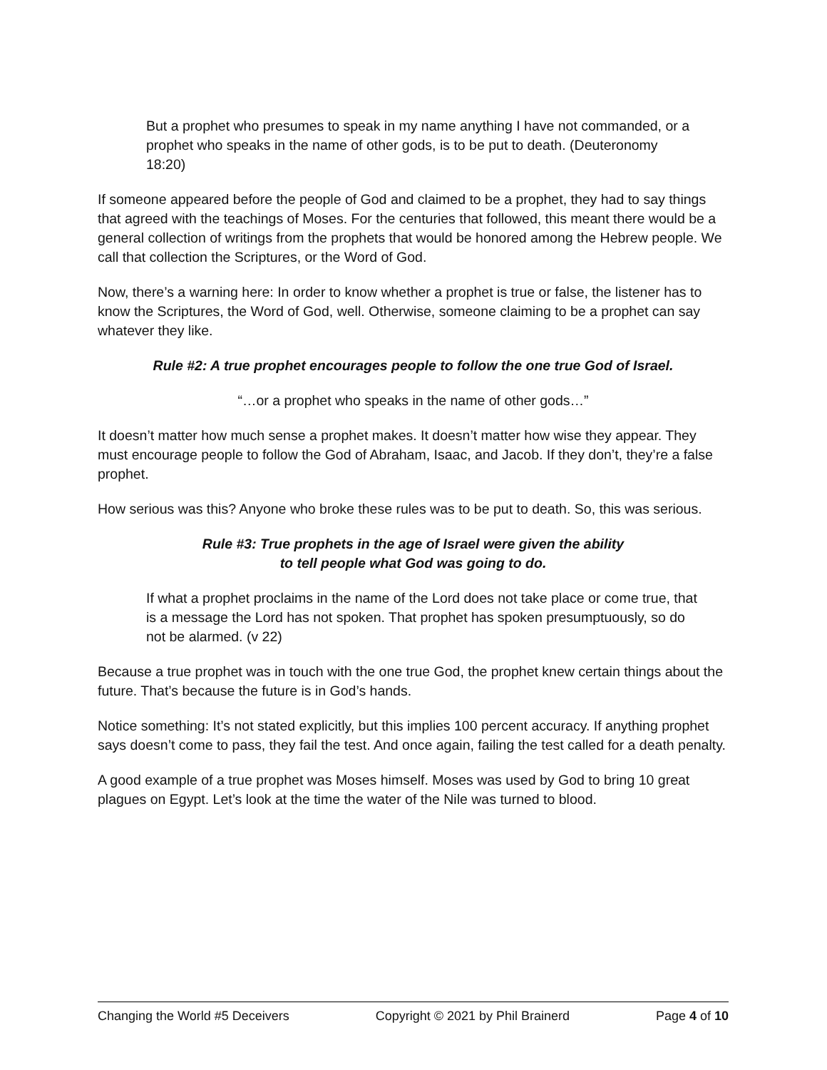But a prophet who presumes to speak in my name anything I have not commanded, or a prophet who speaks in the name of other gods, is to be put to death. (Deuteronomy 18:20)
If someone appeared before the people of God and claimed to be a prophet, they had to say things that agreed with the teachings of Moses. For the centuries that followed, this meant there would be a general collection of writings from the prophets that would be honored among the Hebrew people. We call that collection the Scriptures, or the Word of God.
Now, there’s a warning here: In order to know whether a prophet is true or false, the listener has to know the Scriptures, the Word of God, well. Otherwise, someone claiming to be a prophet can say whatever they like.
Rule #2: A true prophet encourages people to follow the one true God of Israel.
“…or a prophet who speaks in the name of other gods…”
It doesn’t matter how much sense a prophet makes. It doesn’t matter how wise they appear. They must encourage people to follow the God of Abraham, Isaac, and Jacob. If they don’t, they’re a false prophet.
How serious was this? Anyone who broke these rules was to be put to death. So, this was serious.
Rule #3: True prophets in the age of Israel were given the ability
to tell people what God was going to do.
If what a prophet proclaims in the name of the Lord does not take place or come true, that is a message the Lord has not spoken. That prophet has spoken presumptuously, so do not be alarmed. (v 22)
Because a true prophet was in touch with the one true God, the prophet knew certain things about the future. That’s because the future is in God’s hands.
Notice something: It’s not stated explicitly, but this implies 100 percent accuracy. If anything prophet says doesn’t come to pass, they fail the test. And once again, failing the test called for a death penalty.
A good example of a true prophet was Moses himself. Moses was used by God to bring 10 great plagues on Egypt. Let’s look at the time the water of the Nile was turned to blood.
Changing the World #5 Deceivers Copyright © 2021 by Phil Brainerd Page 4 of 10